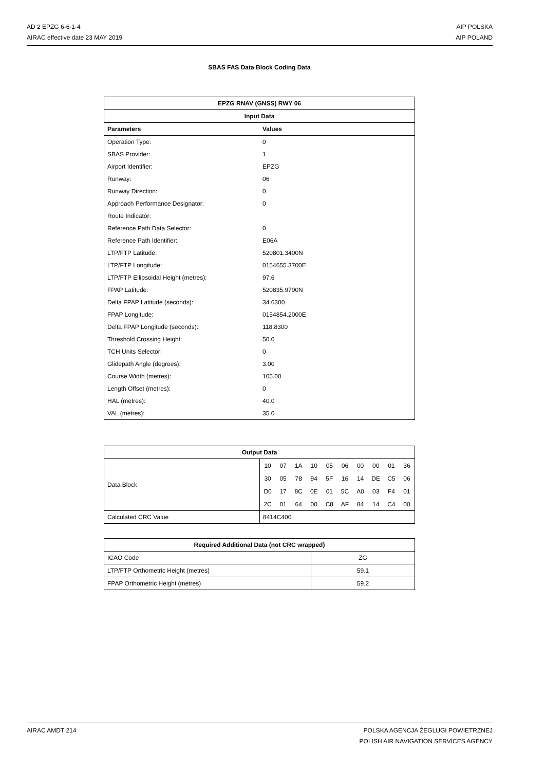AD 2 EPZG 6-6-1-4
AIRAC effective date 23 MAY 2019
AIP POLSKA
AIP POLAND
SBAS FAS Data Block Coding Data
| EPZG RNAV (GNSS) RWY 06 | |
| --- | --- |
| Input Data | |
| Parameters | Values |
| Operation Type: | 0 |
| SBAS Provider: | 1 |
| Airport Identifier: | EPZG |
| Runway: | 06 |
| Runway Direction: | 0 |
| Approach Performance Designator: | 0 |
| Route Indicator: | |
| Reference Path Data Selector: | 0 |
| Reference Path Identifier: | E06A |
| LTP/FTP Latitude: | 520801.3400N |
| LTP/FTP Longitude: | 0154655.3700E |
| LTP/FTP Ellipsoidal Height (metres): | 97.6 |
| FPAP Latitude: | 520835.9700N |
| Delta FPAP Latitude (seconds): | 34.6300 |
| FPAP Longitude: | 0154854.2000E |
| Delta FPAP Longitude (seconds): | 118.8300 |
| Threshold Crossing Height: | 50.0 |
| TCH Units Selector: | 0 |
| Glidepath Angle (degrees): | 3.00 |
| Course Width (metres): | 105.00 |
| Length Offset (metres): | 0 |
| HAL (metres): | 40.0 |
| VAL (metres): | 35.0 |
| Output Data | |
| --- | --- |
| Data Block | / 10 / 07 / 1A / 10 / 05 / 06 / 00 / 00 / 01 / 36 / / 30 / 05 / 78 / 94 / 5F / 16 / 14 / DE / C5 / 06 / / D0 / 17 / 8C / 0E / 01 / 5C / A0 / 03 / F4 / 01 / / 2C / 01 / 64 / 00 / C8 / AF / 84 / 14 / C4 / 00 / |
| Calculated CRC Value | 8414C400 |
| Required Additional Data (not CRC wrapped) | |
| --- | --- |
| ICAO Code | ZG |
| LTP/FTP Orthometric Height (metres) | 59.1 |
| FPAP Orthometric Height (metres) | 59.2 |
AIRAC AMDT 214 POLSKA AGENCJA ŻEGLUGI POWIETRZNEJ
POLISH AIR NAVIGATION SERVICES AGENCY